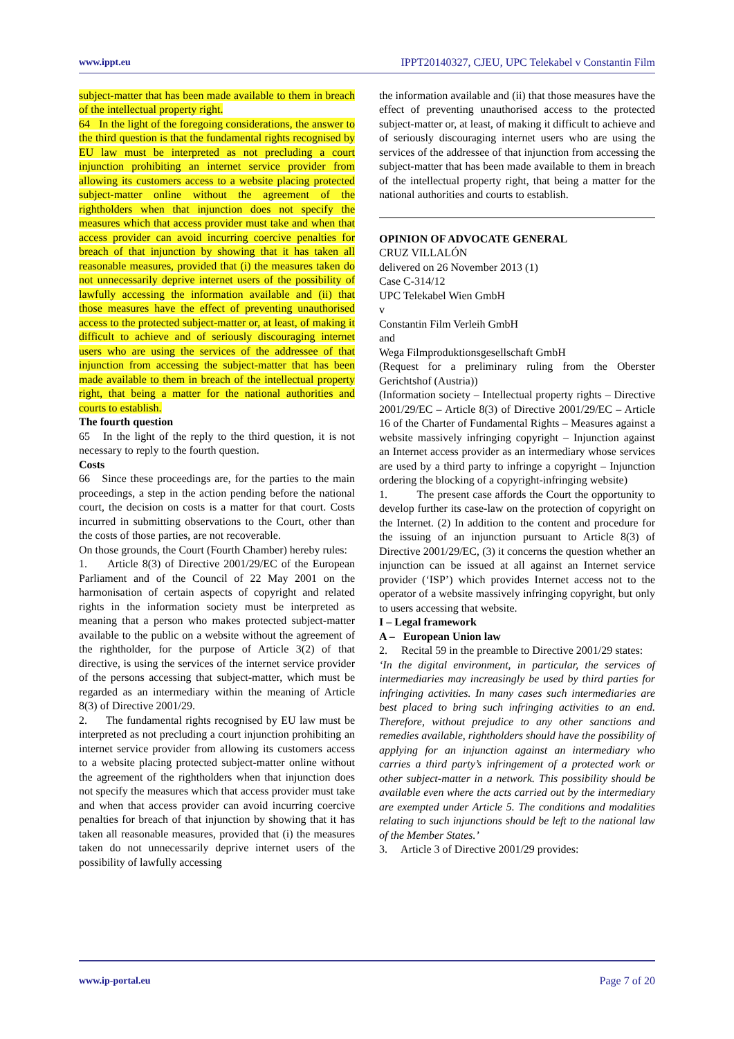www.ippt.eu IPPT20140327, CJEU, UPC Telekabel v Constantin Film
subject-matter that has been made available to them in breach of the intellectual property right.
64 In the light of the foregoing considerations, the answer to the third question is that the fundamental rights recognised by EU law must be interpreted as not precluding a court injunction prohibiting an internet service provider from allowing its customers access to a website placing protected subject-matter online without the agreement of the rightholders when that injunction does not specify the measures which that access provider must take and when that access provider can avoid incurring coercive penalties for breach of that injunction by showing that it has taken all reasonable measures, provided that (i) the measures taken do not unnecessarily deprive internet users of the possibility of lawfully accessing the information available and (ii) that those measures have the effect of preventing unauthorised access to the protected subject-matter or, at least, of making it difficult to achieve and of seriously discouraging internet users who are using the services of the addressee of that injunction from accessing the subject-matter that has been made available to them in breach of the intellectual property right, that being a matter for the national authorities and courts to establish.
The fourth question
65 In the light of the reply to the third question, it is not necessary to reply to the fourth question.
Costs
66 Since these proceedings are, for the parties to the main proceedings, a step in the action pending before the national court, the decision on costs is a matter for that court. Costs incurred in submitting observations to the Court, other than the costs of those parties, are not recoverable.
On those grounds, the Court (Fourth Chamber) hereby rules:
1. Article 8(3) of Directive 2001/29/EC of the European Parliament and of the Council of 22 May 2001 on the harmonisation of certain aspects of copyright and related rights in the information society must be interpreted as meaning that a person who makes protected subject-matter available to the public on a website without the agreement of the rightholder, for the purpose of Article 3(2) of that directive, is using the services of the internet service provider of the persons accessing that subject-matter, which must be regarded as an intermediary within the meaning of Article 8(3) of Directive 2001/29.
2. The fundamental rights recognised by EU law must be interpreted as not precluding a court injunction prohibiting an internet service provider from allowing its customers access to a website placing protected subject-matter online without the agreement of the rightholders when that injunction does not specify the measures which that access provider must take and when that access provider can avoid incurring coercive penalties for breach of that injunction by showing that it has taken all reasonable measures, provided that (i) the measures taken do not unnecessarily deprive internet users of the possibility of lawfully accessing
the information available and (ii) that those measures have the effect of preventing unauthorised access to the protected subject-matter or, at least, of making it difficult to achieve and of seriously discouraging internet users who are using the services of the addressee of that injunction from accessing the subject-matter that has been made available to them in breach of the intellectual property right, that being a matter for the national authorities and courts to establish.
OPINION OF ADVOCATE GENERAL
CRUZ VILLALÓN
delivered on 26 November 2013 (1)
Case C‑314/12
UPC Telekabel Wien GmbH
v
Constantin Film Verleih GmbH
and
Wega Filmproduktionsgesellschaft GmbH
(Request for a preliminary ruling from the Oberster Gerichtshof (Austria))
(Information society – Intellectual property rights – Directive 2001/29/EC – Article 8(3) of Directive 2001/29/EC – Article 16 of the Charter of Fundamental Rights – Measures against a website massively infringing copyright – Injunction against an Internet access provider as an intermediary whose services are used by a third party to infringe a copyright – Injunction ordering the blocking of a copyright-infringing website)
1. The present case affords the Court the opportunity to develop further its case‑law on the protection of copyright on the Internet. (2) In addition to the content and procedure for the issuing of an injunction pursuant to Article 8(3) of Directive 2001/29/EC, (3) it concerns the question whether an injunction can be issued at all against an Internet service provider (‘ISP’) which provides Internet access not to the operator of a website massively infringing copyright, but only to users accessing that website.
I – Legal framework
A – European Union law
2. Recital 59 in the preamble to Directive 2001/29 states:
‘In the digital environment, in particular, the services of intermediaries may increasingly be used by third parties for infringing activities. In many cases such intermediaries are best placed to bring such infringing activities to an end. Therefore, without prejudice to any other sanctions and remedies available, rightholders should have the possibility of applying for an injunction against an intermediary who carries a third party’s infringement of a protected work or other subject-matter in a network. This possibility should be available even where the acts carried out by the intermediary are exempted under Article 5. The conditions and modalities relating to such injunctions should be left to the national law of the Member States.’
3. Article 3 of Directive 2001/29 provides:
www.ip-portal.eu Page 7 of 20